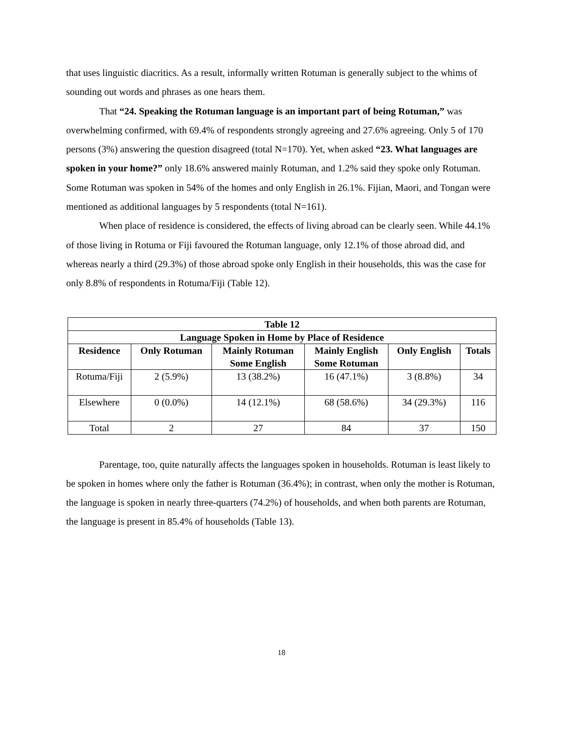that uses linguistic diacritics. As a result, informally written Rotuman is generally subject to the whims of sounding out words and phrases as one hears them.
That “24. Speaking the Rotuman language is an important part of being Rotuman,” was overwhelming confirmed, with 69.4% of respondents strongly agreeing and 27.6% agreeing. Only 5 of 170 persons (3%) answering the question disagreed (total N=170). Yet, when asked “23. What languages are spoken in your home?” only 18.6% answered mainly Rotuman, and 1.2% said they spoke only Rotuman. Some Rotuman was spoken in 54% of the homes and only English in 26.1%. Fijian, Maori, and Tongan were mentioned as additional languages by 5 respondents (total N=161).
When place of residence is considered, the effects of living abroad can be clearly seen. While 44.1% of those living in Rotuma or Fiji favoured the Rotuman language, only 12.1% of those abroad did, and whereas nearly a third (29.3%) of those abroad spoke only English in their households, this was the case for only 8.8% of respondents in Rotuma/Fiji (Table 12).
| Table 12 | | | | | |
| --- | --- | --- | --- | --- | --- |
| Language Spoken in Home by Place of Residence | | | | | |
| Residence | Only Rotuman | Mainly Rotuman Some English | Mainly English Some Rotuman | Only English | Totals |
| Rotuma/Fiji | 2 (5.9%) | 13 (38.2%) | 16 (47.1%) | 3 (8.8%) | 34 |
| Elsewhere | 0 (0.0%) | 14 (12.1%) | 68 (58.6%) | 34 (29.3%) | 116 |
| Total | 2 | 27 | 84 | 37 | 150 |
Parentage, too, quite naturally affects the languages spoken in households. Rotuman is least likely to be spoken in homes where only the father is Rotuman (36.4%); in contrast, when only the mother is Rotuman, the language is spoken in nearly three-quarters (74.2%) of households, and when both parents are Rotuman, the language is present in 85.4% of households (Table 13).
18